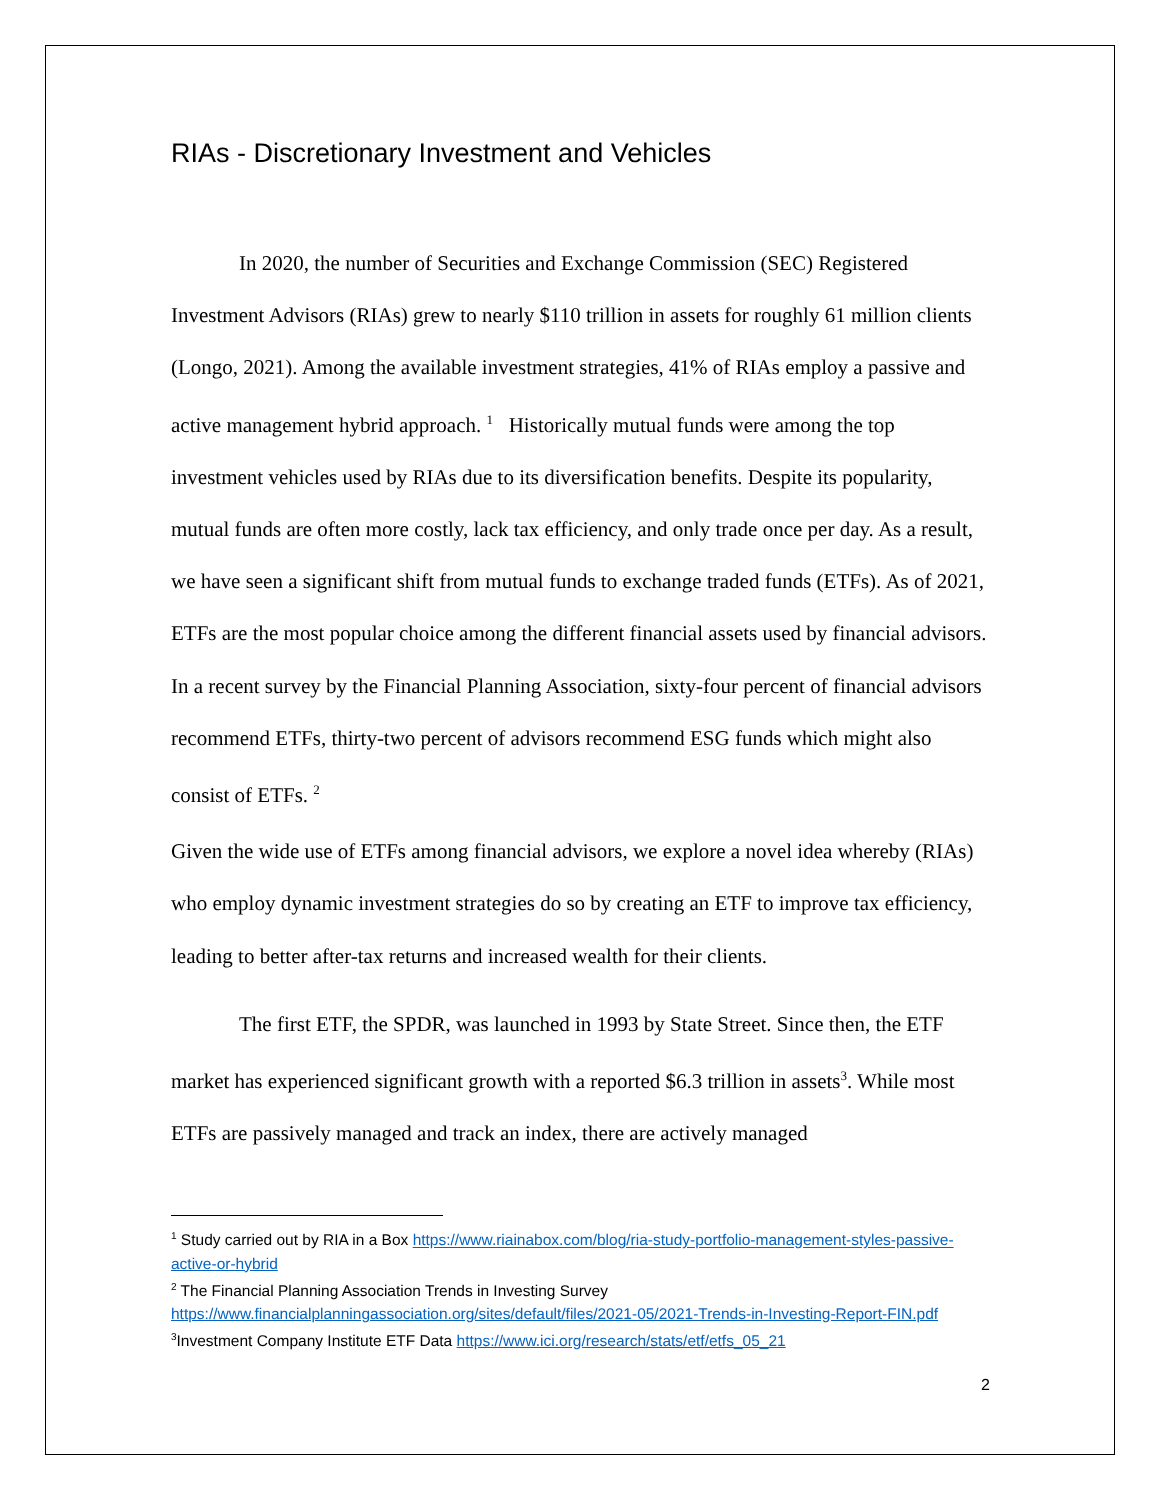RIAs - Discretionary Investment and Vehicles
In 2020, the number of Securities and Exchange Commission (SEC) Registered Investment Advisors (RIAs) grew to nearly $110 trillion in assets for roughly 61 million clients (Longo, 2021). Among the available investment strategies, 41% of RIAs employ a passive and active management hybrid approach. <sup>1</sup> Historically mutual funds were among the top investment vehicles used by RIAs due to its diversification benefits. Despite its popularity, mutual funds are often more costly, lack tax efficiency, and only trade once per day. As a result, we have seen a significant shift from mutual funds to exchange traded funds (ETFs). As of 2021, ETFs are the most popular choice among the different financial assets used by financial advisors. In a recent survey by the Financial Planning Association, sixty-four percent of financial advisors recommend ETFs, thirty-two percent of advisors recommend ESG funds which might also consist of ETFs. <sup>2</sup>
Given the wide use of ETFs among financial advisors, we explore a novel idea whereby (RIAs) who employ dynamic investment strategies do so by creating an ETF to improve tax efficiency, leading to better after-tax returns and increased wealth for their clients.
The first ETF, the SPDR, was launched in 1993 by State Street. Since then, the ETF market has experienced significant growth with a reported $6.3 trillion in assets<sup>3</sup>. While most ETFs are passively managed and track an index, there are actively managed
<sup>1</sup> Study carried out by RIA in a Box https://www.riainabox.com/blog/ria-study-portfolio-management-styles-passive-active-or-hybrid
<sup>2</sup> The Financial Planning Association Trends in Investing Survey https://www.financialplanningassociation.org/sites/default/files/2021-05/2021-Trends-in-Investing-Report-FIN.pdf
<sup>3</sup> Investment Company Institute ETF Data https://www.ici.org/research/stats/etf/etfs_05_21
2